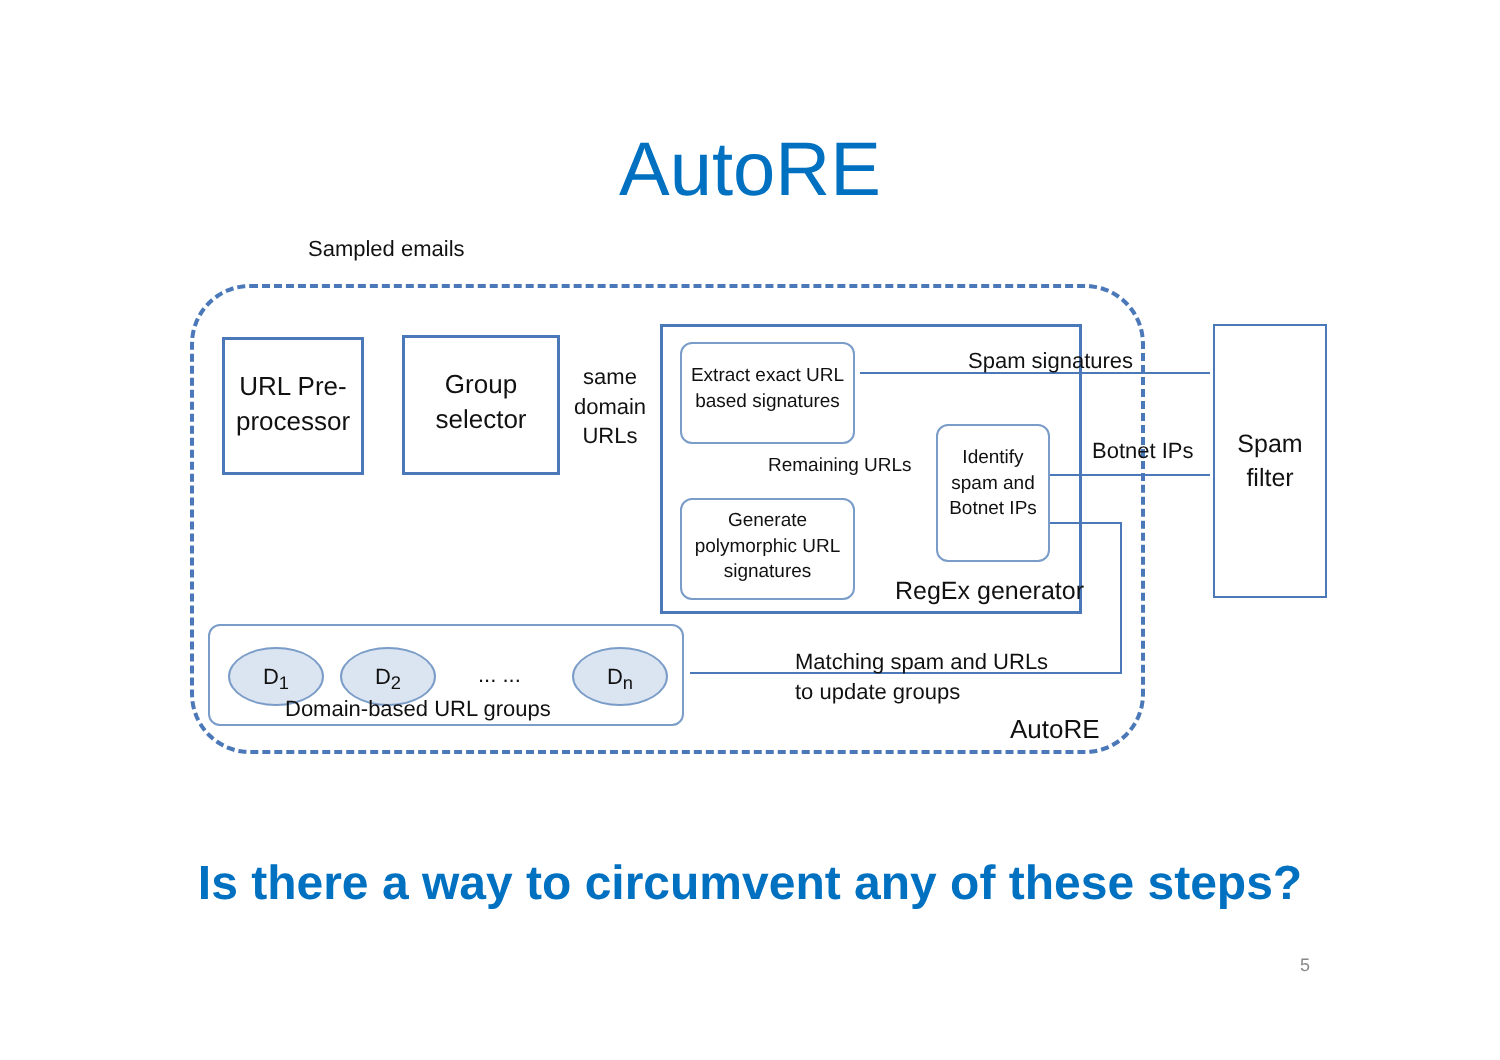AutoRE
Sampled emails
URL Pre-
processor
Group
selector
same
domain
URLs
Extract exact URL
based signatures
Spam signatures
Remaining URLs
Identify
spam and
Botnet IPs
Botnet IPs
Spam
filter
Generate
polymorphic URL
signatures
RegEx generator
D<sub>1</sub> D<sub>2</sub> ... ... D<sub>n</sub>
Domain-based URL groups
Matching spam and URLs
to update groups
AutoRE
Is there a way to circumvent any of these steps?
5